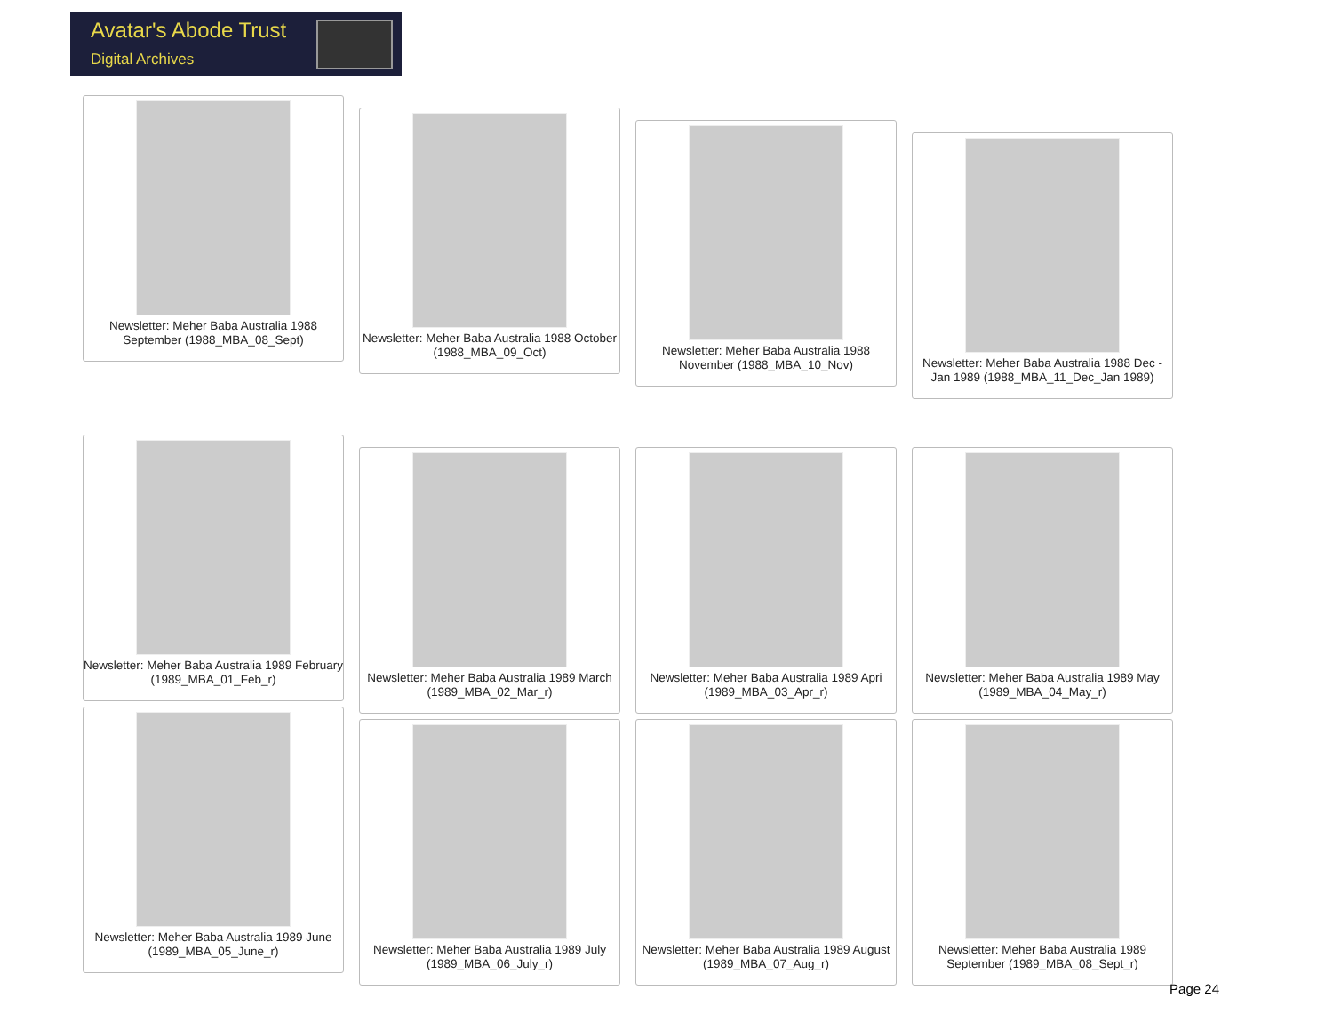Avatar's Abode Trust
Digital Archives
Newsletter: Meher Baba Australia 1988 September (1988_MBA_08_Sept)
Newsletter: Meher Baba Australia 1988 October (1988_MBA_09_Oct)
Newsletter: Meher Baba Australia 1988 November (1988_MBA_10_Nov)
Newsletter: Meher Baba Australia 1988 Dec - Jan 1989 (1988_MBA_11_Dec_Jan 1989)
Newsletter: Meher Baba Australia 1989 February (1989_MBA_01_Feb_r)
Newsletter: Meher Baba Australia 1989 March (1989_MBA_02_Mar_r)
Newsletter: Meher Baba Australia 1989 Apri (1989_MBA_03_Apr_r)
Newsletter: Meher Baba Australia 1989 May (1989_MBA_04_May_r)
Newsletter: Meher Baba Australia 1989 June (1989_MBA_05_June_r)
Newsletter: Meher Baba Australia 1989 July (1989_MBA_06_July_r)
Newsletter: Meher Baba Australia 1989 August (1989_MBA_07_Aug_r)
Newsletter: Meher Baba Australia 1989 September (1989_MBA_08_Sept_r)
Page 24